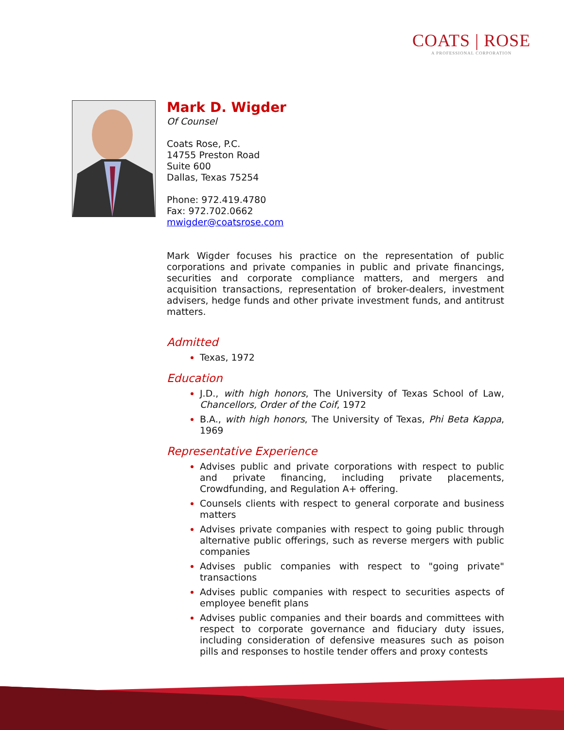COATS | ROSE
A PROFESSIONAL CORPORATION
Mark D. Wigder
Of Counsel
Coats Rose, P.C.
14755 Preston Road
Suite 600
Dallas, Texas 75254
Phone: 972.419.4780
Fax: 972.702.0662
mwigder@coatsrose.com
Mark Wigder focuses his practice on the representation of public corporations and private companies in public and private financings, securities and corporate compliance matters, and mergers and acquisition transactions, representation of broker-dealers, investment advisers, hedge funds and other private investment funds, and antitrust matters.
Admitted
Texas, 1972
Education
J.D., with high honors, The University of Texas School of Law, Chancellors, Order of the Coif, 1972
B.A., with high honors, The University of Texas, Phi Beta Kappa, 1969
Representative Experience
Advises public and private corporations with respect to public and private financing, including private placements, Crowdfunding, and Regulation A+ offering.
Counsels clients with respect to general corporate and business matters
Advises private companies with respect to going public through alternative public offerings, such as reverse mergers with public companies
Advises public companies with respect to "going private" transactions
Advises public companies with respect to securities aspects of employee benefit plans
Advises public companies and their boards and committees with respect to corporate governance and fiduciary duty issues, including consideration of defensive measures such as poison pills and responses to hostile tender offers and proxy contests